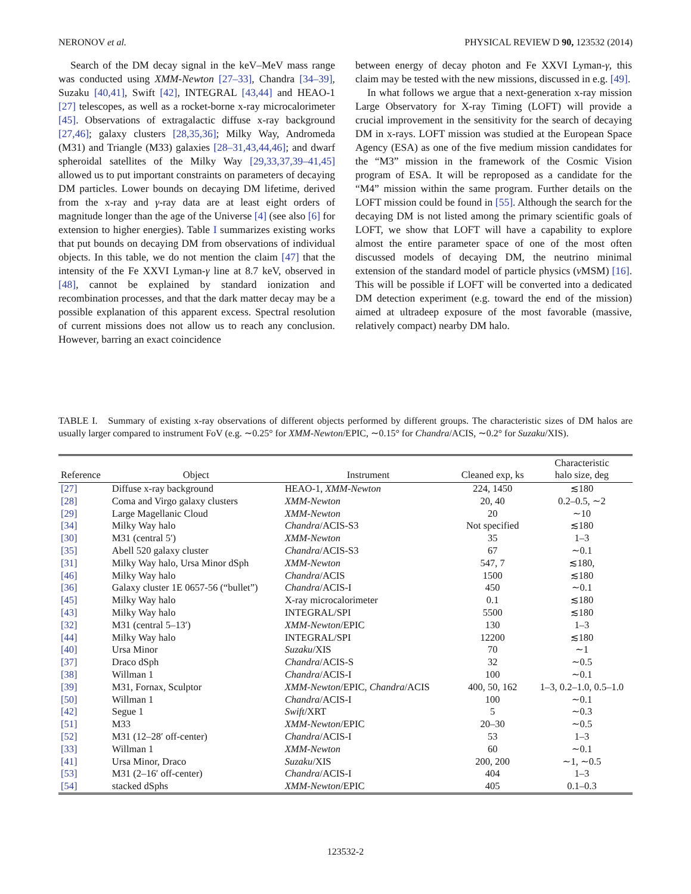NERONOV et al. PHYSICAL REVIEW D 90, 123532 (2014)
Search of the DM decay signal in the keV–MeV mass range was conducted using XMM-Newton [27–33], Chandra [34–39], Suzaku [40,41], Swift [42], INTEGRAL [43,44] and HEAO-1 [27] telescopes, as well as a rocket-borne x-ray microcalorimeter [45]. Observations of extragalactic diffuse x-ray background [27,46]; galaxy clusters [28,35,36]; Milky Way, Andromeda (M31) and Triangle (M33) galaxies [28–31,43,44,46]; and dwarf spheroidal satellites of the Milky Way [29,33,37,39–41,45] allowed us to put important constraints on parameters of decaying DM particles. Lower bounds on decaying DM lifetime, derived from the x-ray and γ-ray data are at least eight orders of magnitude longer than the age of the Universe [4] (see also [6] for extension to higher energies). Table I summarizes existing works that put bounds on decaying DM from observations of individual objects. In this table, we do not mention the claim [47] that the intensity of the Fe XXVI Lyman-γ line at 8.7 keV, observed in [48], cannot be explained by standard ionization and recombination processes, and that the dark matter decay may be a possible explanation of this apparent excess. Spectral resolution of current missions does not allow us to reach any conclusion. However, barring an exact coincidence
between energy of decay photon and Fe XXVI Lyman-γ, this claim may be tested with the new missions, discussed in e.g. [49].
In what follows we argue that a next-generation x-ray mission Large Observatory for X-ray Timing (LOFT) will provide a crucial improvement in the sensitivity for the search of decaying DM in x-rays. LOFT mission was studied at the European Space Agency (ESA) as one of the five medium mission candidates for the “M3” mission in the framework of the Cosmic Vision program of ESA. It will be reproposed as a candidate for the “M4” mission within the same program. Further details on the LOFT mission could be found in [55]. Although the search for the decaying DM is not listed among the primary scientific goals of LOFT, we show that LOFT will have a capability to explore almost the entire parameter space of one of the most often discussed models of decaying DM, the neutrino minimal extension of the standard model of particle physics (ν MSM) [16]. This will be possible if LOFT will be converted into a dedicated DM detection experiment (e.g. toward the end of the mission) aimed at ultradeep exposure of the most favorable (massive, relatively compact) nearby DM halo.
TABLE I. Summary of existing x-ray observations of different objects performed by different groups. The characteristic sizes of DM halos are usually larger compared to instrument FoV (e.g. ∼0.25° for XMM-Newton/EPIC, ∼0.15° for Chandra/ACIS, ∼0.2° for Suzaku/XIS).
| Reference | Object | Instrument | Cleaned exp, ks | Characteristic halo size, deg |
| --- | --- | --- | --- | --- |
| [27] | Diffuse x-ray background | HEAO-1, XMM-Newton | 224, 1450 | ≲180 |
| [28] | Coma and Virgo galaxy clusters | XMM-Newton | 20, 40 | 0.2–0.5, ∼2 |
| [29] | Large Magellanic Cloud | XMM-Newton | 20 | ∼10 |
| [34] | Milky Way halo | Chandra /ACIS-S3 | Not specified | ≲180 |
| [30] | M31 (central 5′) | XMM-Newton | 35 | 1–3 |
| [35] | Abell 520 galaxy cluster | Chandra /ACIS-S3 | 67 | ∼0.1 |
| [31] | Milky Way halo, Ursa Minor dSph | XMM-Newton | 547, 7 | ≲180, |
| [46] | Milky Way halo | Chandra /ACIS | 1500 | ≲180 |
| [36] | Galaxy cluster 1E 0657-56 (“bullet”) | Chandra /ACIS-I | 450 | ∼0.1 |
| [45] | Milky Way halo | X-ray microcalorimeter | 0.1 | ≲180 |
| [43] | Milky Way halo | INTEGRAL/SPI | 5500 | ≲180 |
| [32] | M31 (central 5–13′) | XMM-Newton /EPIC | 130 | 1–3 |
| [44] | Milky Way halo | INTEGRAL/SPI | 12200 | ≲180 |
| [40] | Ursa Minor | Suzaku /XIS | 70 | ∼1 |
| [37] | Draco dSph | Chandra /ACIS-S | 32 | ∼0.5 |
| [38] | Willman 1 | Chandra /ACIS-I | 100 | ∼0.1 |
| [39] | M31, Fornax, Sculptor | XMM-Newton /EPIC, Chandra /ACIS | 400, 50, 162 | 1–3, 0.2–1.0, 0.5–1.0 |
| [50] | Willman 1 | Chandra /ACIS-I | 100 | ∼0.1 |
| [42] | Segue 1 | Swift /XRT | 5 | ∼0.3 |
| [51] | M33 | XMM-Newton /EPIC | 20–30 | ∼0.5 |
| [52] | M31 (12–28′ off-center) | Chandra /ACIS-I | 53 | 1–3 |
| [33] | Willman 1 | XMM-Newton | 60 | ∼0.1 |
| [41] | Ursa Minor, Draco | Suzaku /XIS | 200, 200 | ∼1, ∼0.5 |
| [53] | M31 (2–16′ off-center) | Chandra /ACIS-I | 404 | 1–3 |
| [54] | stacked dSphs | XMM-Newton /EPIC | 405 | 0.1–0.3 |
123532-2